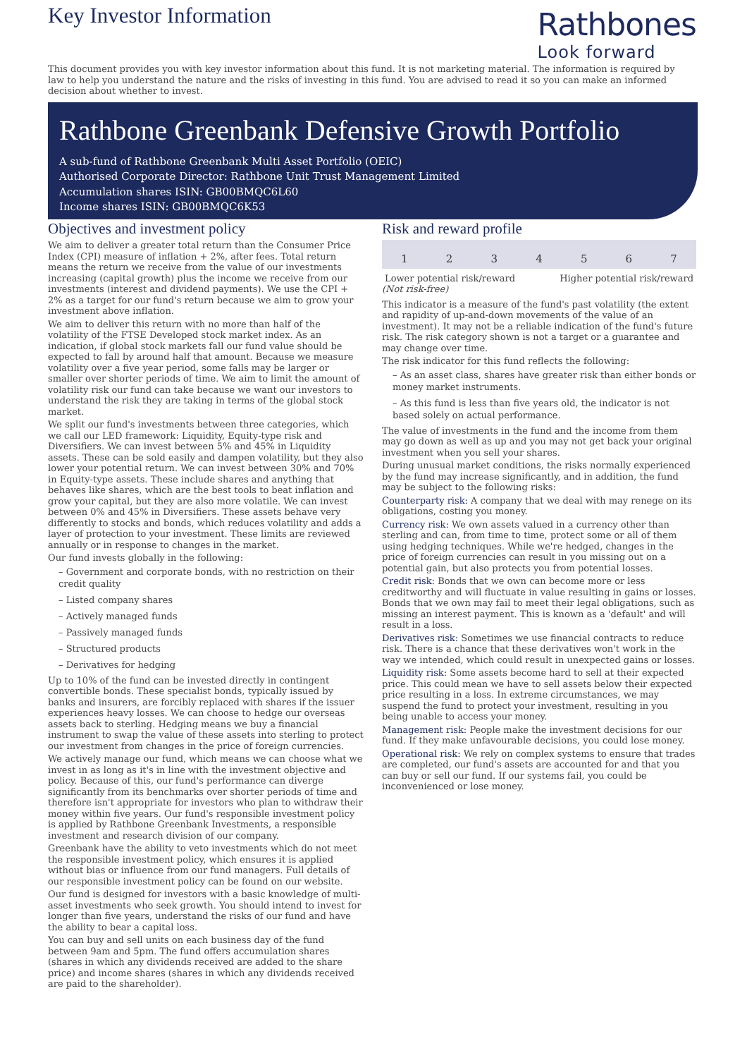Key Investor Information
Rathbones
Look forward
This document provides you with key investor information about this fund. It is not marketing material. The information is required by law to help you understand the nature and the risks of investing in this fund. You are advised to read it so you can make an informed decision about whether to invest.
Rathbone Greenbank Defensive Growth Portfolio
A sub-fund of Rathbone Greenbank Multi Asset Portfolio (OEIC)
Authorised Corporate Director: Rathbone Unit Trust Management Limited
Accumulation shares ISIN: GB00BMQC6L60
Income shares ISIN: GB00BMQC6K53
Objectives and investment policy
We aim to deliver a greater total return than the Consumer Price Index (CPI) measure of inflation + 2%, after fees. Total return means the return we receive from the value of our investments increasing (capital growth) plus the income we receive from our investments (interest and dividend payments). We use the CPI + 2% as a target for our fund's return because we aim to grow your investment above inflation.
We aim to deliver this return with no more than half of the volatility of the FTSE Developed stock market index. As an indication, if global stock markets fall our fund value should be expected to fall by around half that amount. Because we measure volatility over a five year period, some falls may be larger or smaller over shorter periods of time. We aim to limit the amount of volatility risk our fund can take because we want our investors to understand the risk they are taking in terms of the global stock market.
We split our fund's investments between three categories, which we call our LED framework: Liquidity, Equity-type risk and Diversifiers. We can invest between 5% and 45% in Liquidity assets. These can be sold easily and dampen volatility, but they also lower your potential return. We can invest between 30% and 70% in Equity-type assets. These include shares and anything that behaves like shares, which are the best tools to beat inflation and grow your capital, but they are also more volatile. We can invest between 0% and 45% in Diversifiers. These assets behave very differently to stocks and bonds, which reduces volatility and adds a layer of protection to your investment. These limits are reviewed annually or in response to changes in the market.
Our fund invests globally in the following:
– Government and corporate bonds, with no restriction on their credit quality
– Listed company shares
– Actively managed funds
– Passively managed funds
– Structured products
– Derivatives for hedging
Up to 10% of the fund can be invested directly in contingent convertible bonds. These specialist bonds, typically issued by banks and insurers, are forcibly replaced with shares if the issuer experiences heavy losses. We can choose to hedge our overseas assets back to sterling. Hedging means we buy a financial instrument to swap the value of these assets into sterling to protect our investment from changes in the price of foreign currencies.
We actively manage our fund, which means we can choose what we invest in as long as it's in line with the investment objective and policy. Because of this, our fund's performance can diverge significantly from its benchmarks over shorter periods of time and therefore isn't appropriate for investors who plan to withdraw their money within five years. Our fund's responsible investment policy is applied by Rathbone Greenbank Investments, a responsible investment and research division of our company.
Greenbank have the ability to veto investments which do not meet the responsible investment policy, which ensures it is applied without bias or influence from our fund managers. Full details of our responsible investment policy can be found on our website.
Our fund is designed for investors with a basic knowledge of multi-asset investments who seek growth. You should intend to invest for longer than five years, understand the risks of our fund and have the ability to bear a capital loss.
You can buy and sell units on each business day of the fund between 9am and 5pm. The fund offers accumulation shares (shares in which any dividends received are added to the share price) and income shares (shares in which any dividends received are paid to the shareholder).
Risk and reward profile
| 1 | 2 | 3 | 4 | 5 | 6 | 7 |
Lower potential risk/reward Higher potential risk/reward
(Not risk-free)
This indicator is a measure of the fund's past volatility (the extent and rapidity of up-and-down movements of the value of an investment). It may not be a reliable indication of the fund's future risk. The risk category shown is not a target or a guarantee and may change over time.
The risk indicator for this fund reflects the following:
– As an asset class, shares have greater risk than either bonds or money market instruments.
– As this fund is less than five years old, the indicator is not based solely on actual performance.
The value of investments in the fund and the income from them may go down as well as up and you may not get back your original investment when you sell your shares.
During unusual market conditions, the risks normally experienced by the fund may increase significantly, and in addition, the fund may be subject to the following risks:
Counterparty risk: A company that we deal with may renege on its obligations, costing you money.
Currency risk: We own assets valued in a currency other than sterling and can, from time to time, protect some or all of them using hedging techniques. While we're hedged, changes in the price of foreign currencies can result in you missing out on a potential gain, but also protects you from potential losses.
Credit risk: Bonds that we own can become more or less creditworthy and will fluctuate in value resulting in gains or losses. Bonds that we own may fail to meet their legal obligations, such as missing an interest payment. This is known as a 'default' and will result in a loss.
Derivatives risk: Sometimes we use financial contracts to reduce risk. There is a chance that these derivatives won't work in the way we intended, which could result in unexpected gains or losses.
Liquidity risk: Some assets become hard to sell at their expected price. This could mean we have to sell assets below their expected price resulting in a loss. In extreme circumstances, we may suspend the fund to protect your investment, resulting in you being unable to access your money.
Management risk: People make the investment decisions for our fund. If they make unfavourable decisions, you could lose money.
Operational risk: We rely on complex systems to ensure that trades are completed, our fund's assets are accounted for and that you can buy or sell our fund. If our systems fail, you could be inconvenienced or lose money.